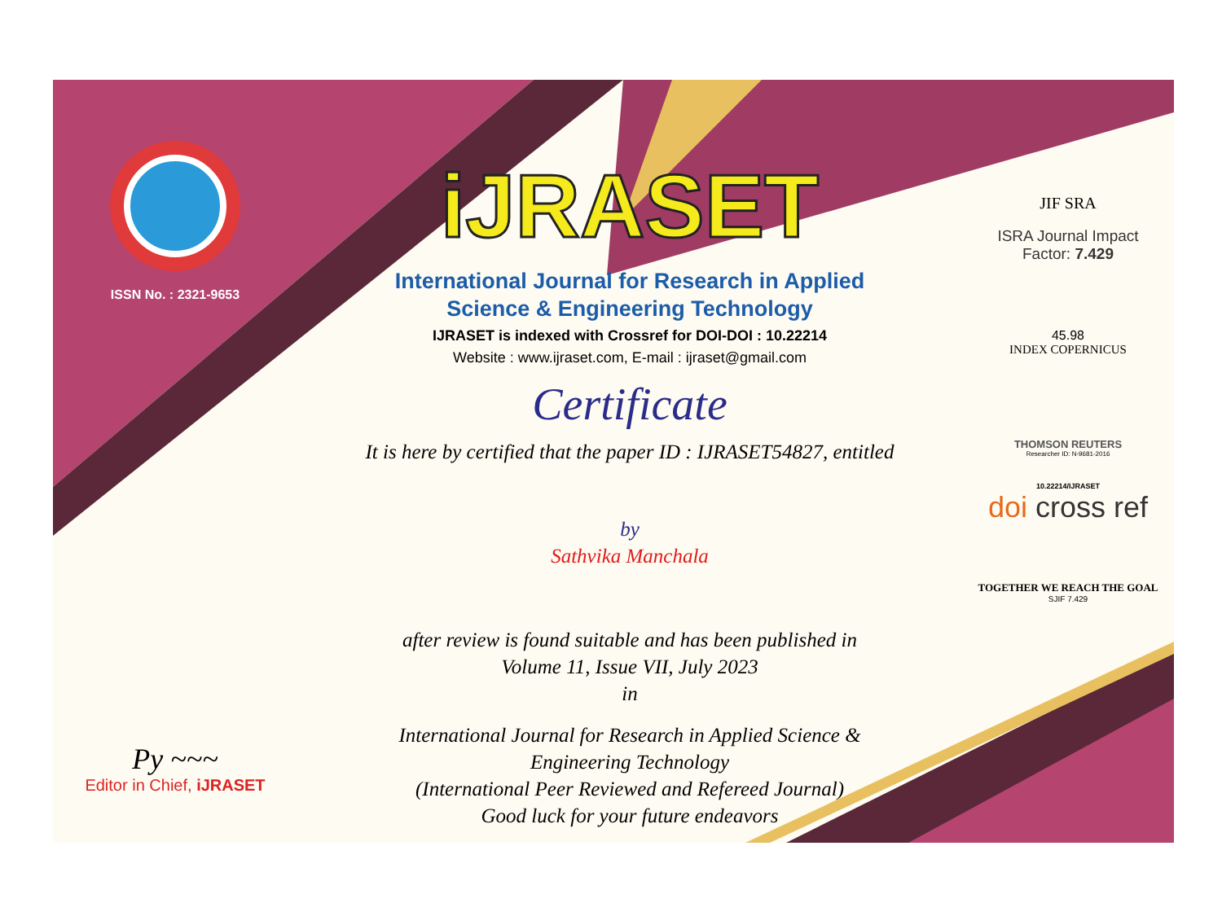ISSN No. : 2321-9653
Py ~~~
Editor in Chief, iJRASET
iJRASET
International Journal for Research in Applied
Science & Engineering Technology
IJRASET is indexed with Crossref for DOI-DOI : 10.22214
Website : www.ijraset.com, E-mail : ijraset@gmail.com
Certificate
It is here by certified that the paper ID : IJRASET54827, entitled
by
Sathvika Manchala
after review is found suitable and has been published in
Volume 11, Issue VII, July 2023
in
International Journal for Research in Applied Science &
Engineering Technology
(International Peer Reviewed and Refereed Journal)
Good luck for your future endeavors
JIF SRA
ISRA Journal Impact
Factor: 7.429
45.98
INDEX COPERNICUS
THOMSON REUTERS
Researcher ID: N-9681-2016
10.22214/IJRASET
doi cross ref
TOGETHER WE REACH THE GOAL
SJIF 7.429